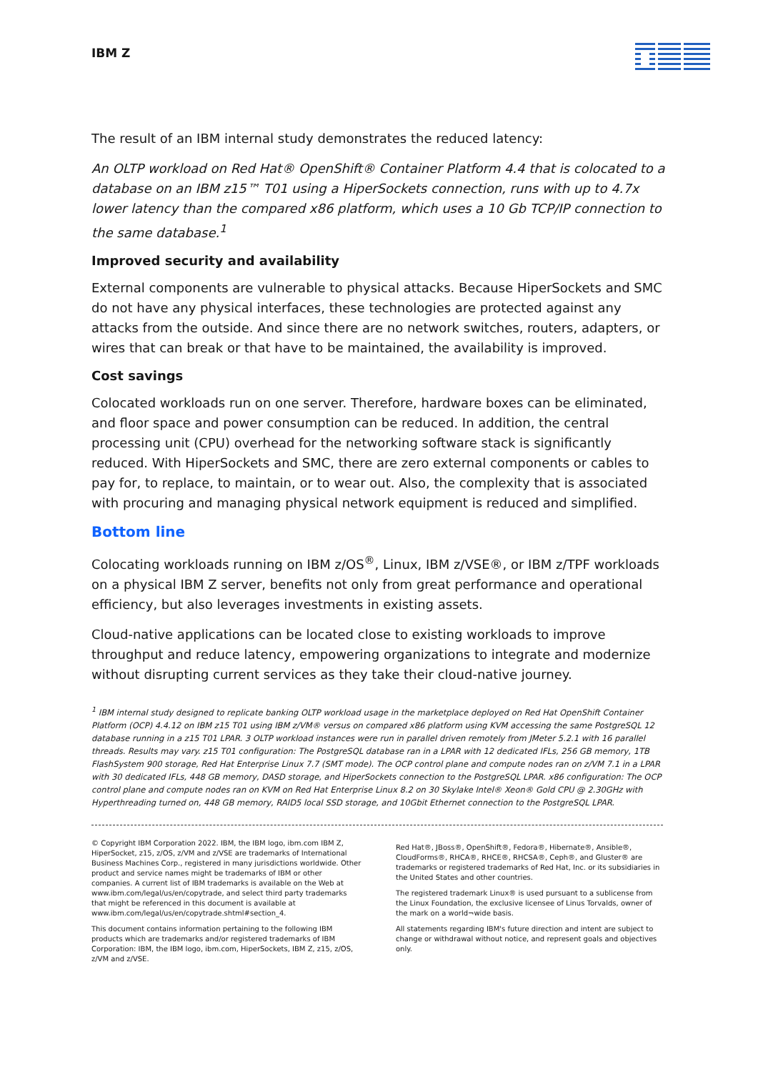IBM Z
The result of an IBM internal study demonstrates the reduced latency:
An OLTP workload on Red Hat® OpenShift® Container Platform 4.4 that is colocated to a database on an IBM z15™ T01 using a HiperSockets connection, runs with up to 4.7x lower latency than the compared x86 platform, which uses a 10 Gb TCP/IP connection to the same database.<sup>1</sup>
Improved security and availability
External components are vulnerable to physical attacks. Because HiperSockets and SMC do not have any physical interfaces, these technologies are protected against any attacks from the outside. And since there are no network switches, routers, adapters, or wires that can break or that have to be maintained, the availability is improved.
Cost savings
Colocated workloads run on one server. Therefore, hardware boxes can be eliminated, and floor space and power consumption can be reduced. In addition, the central processing unit (CPU) overhead for the networking software stack is significantly reduced. With HiperSockets and SMC, there are zero external components or cables to pay for, to replace, to maintain, or to wear out. Also, the complexity that is associated with procuring and managing physical network equipment is reduced and simplified.
Bottom line
Colocating workloads running on IBM z/OS<sup>®</sup>, Linux, IBM z/VSE®, or IBM z/TPF workloads on a physical IBM Z server, benefits not only from great performance and operational efficiency, but also leverages investments in existing assets.
Cloud-native applications can be located close to existing workloads to improve throughput and reduce latency, empowering organizations to integrate and modernize without disrupting current services as they take their cloud-native journey.
<sup>1</sup> IBM internal study designed to replicate banking OLTP workload usage in the marketplace deployed on Red Hat OpenShift Container Platform (OCP) 4.4.12 on IBM z15 T01 using IBM z/VM® versus on compared x86 platform using KVM accessing the same PostgreSQL 12 database running in a z15 T01 LPAR. 3 OLTP workload instances were run in parallel driven remotely from JMeter 5.2.1 with 16 parallel threads. Results may vary. z15 T01 configuration: The PostgreSQL database ran in a LPAR with 12 dedicated IFLs, 256 GB memory, 1TB FlashSystem 900 storage, Red Hat Enterprise Linux 7.7 (SMT mode). The OCP control plane and compute nodes ran on z/VM 7.1 in a LPAR with 30 dedicated IFLs, 448 GB memory, DASD storage, and HiperSockets connection to the PostgreSQL LPAR. x86 configuration: The OCP control plane and compute nodes ran on KVM on Red Hat Enterprise Linux 8.2 on 30 Skylake Intel® Xeon® Gold CPU @ 2.30GHz with Hyperthreading turned on, 448 GB memory, RAID5 local SSD storage, and 10Gbit Ethernet connection to the PostgreSQL LPAR.
© Copyright IBM Corporation 2022. IBM, the IBM logo, ibm.com IBM Z, HiperSocket, z15, z/OS, z/VM and z/VSE are trademarks of International Business Machines Corp., registered in many jurisdictions worldwide. Other product and service names might be trademarks of IBM or other companies. A current list of IBM trademarks is available on the Web at www.ibm.com/legal/us/en/copytrade, and select third party trademarks that might be referenced in this document is available at www.ibm.com/legal/us/en/copytrade.shtml#section_4.
This document contains information pertaining to the following IBM products which are trademarks and/or registered trademarks of IBM Corporation: IBM, the IBM logo, ibm.com, HiperSockets, IBM Z, z15, z/OS, z/VM and z/VSE.
Red Hat®, JBoss®, OpenShift®, Fedora®, Hibernate®, Ansible®, CloudForms®, RHCA®, RHCE®, RHCSA®, Ceph®, and Gluster® are trademarks or registered trademarks of Red Hat, Inc. or its subsidiaries in the United States and other countries.
The registered trademark Linux® is used pursuant to a sublicense from the Linux Foundation, the exclusive licensee of Linus Torvalds, owner of the mark on a world¬wide basis.
All statements regarding IBM's future direction and intent are subject to change or withdrawal without notice, and represent goals and objectives only.